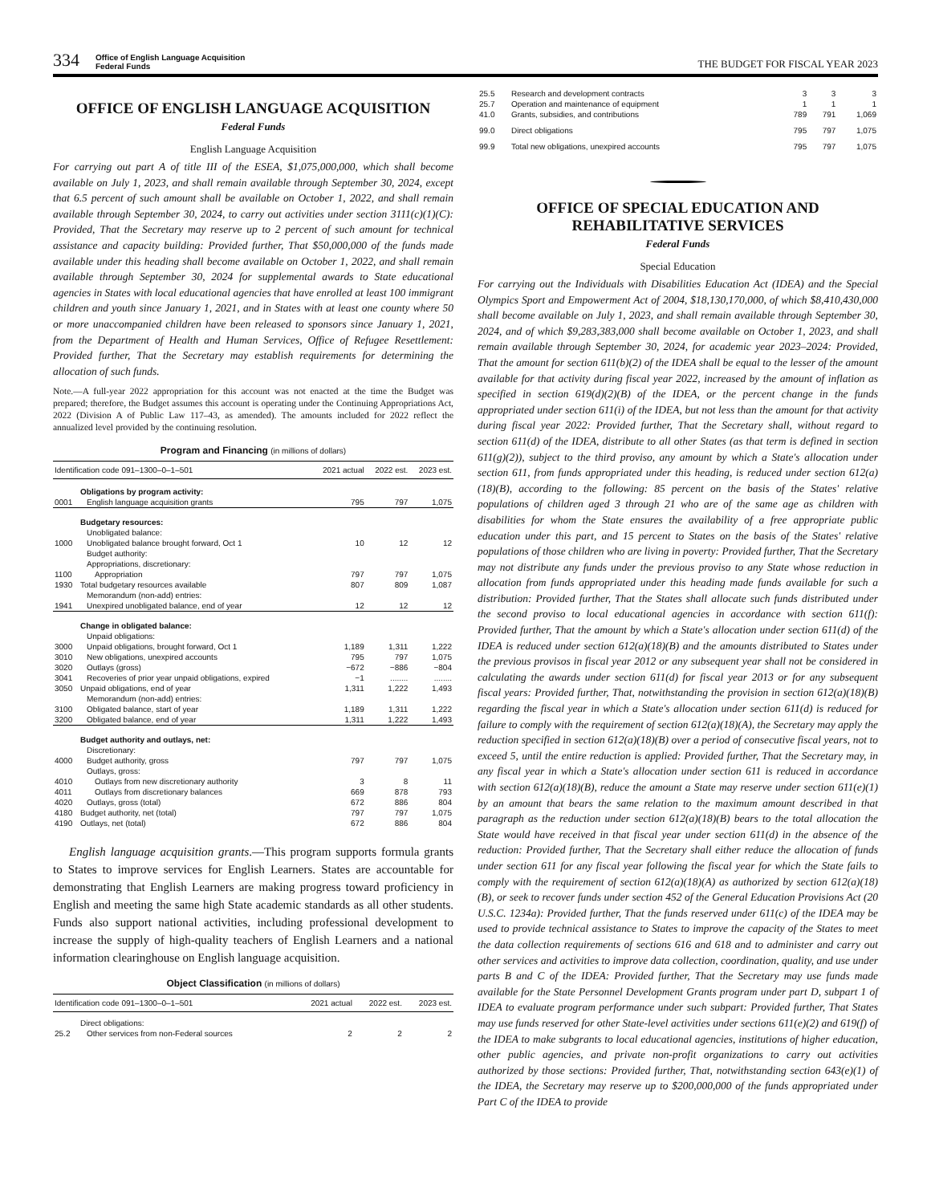334
Office of English Language Acquisition
Federal Funds
THE BUDGET FOR FISCAL YEAR 2023
OFFICE OF ENGLISH LANGUAGE ACQUISITION
Federal Funds
English Language Acquisition
For carrying out part A of title III of the ESEA, $1,075,000,000, which shall become available on July 1, 2023, and shall remain available through September 30, 2024, except that 6.5 percent of such amount shall be available on October 1, 2022, and shall remain available through September 30, 2024, to carry out activities under section 3111(c)(1)(C): Provided, That the Secretary may reserve up to 2 percent of such amount for technical assistance and capacity building: Provided further, That $50,000,000 of the funds made available under this heading shall become available on October 1, 2022, and shall remain available through September 30, 2024 for supplemental awards to State educational agencies in States with local educational agencies that have enrolled at least 100 immigrant children and youth since January 1, 2021, and in States with at least one county where 50 or more unaccompanied children have been released to sponsors since January 1, 2021, from the Department of Health and Human Services, Office of Refugee Resettlement: Provided further, That the Secretary may establish requirements for determining the allocation of such funds.
Note.—A full-year 2022 appropriation for this account was not enacted at the time the Budget was prepared; therefore, the Budget assumes this account is operating under the Continuing Appropriations Act, 2022 (Division A of Public Law 117–43, as amended). The amounts included for 2022 reflect the annualized level provided by the continuing resolution.
Program and Financing (in millions of dollars)
| Identification code 091–1300–0–1–501 | | 2021 actual | 2022 est. | 2023 est. |
| --- | --- | --- | --- | --- |
| | Obligations by program activity: | | | |
| 0001 | English language acquisition grants | 795 | 797 | 1,075 |
| | Budgetary resources: | | | |
| | Unobligated balance: | | | |
| 1000 | Unobligated balance brought forward, Oct 1 | 10 | 12 | 12 |
| | Budget authority: | | | |
| | Appropriations, discretionary: | | | |
| 1100 | Appropriation | 797 | 797 | 1,075 |
| 1930 | Total budgetary resources available | 807 | 809 | 1,087 |
| | Memorandum (non-add) entries: | | | |
| 1941 | Unexpired unobligated balance, end of year | 12 | 12 | 12 |
| | Change in obligated balance: | | | |
| | Unpaid obligations: | | | |
| 3000 | Unpaid obligations, brought forward, Oct 1 | 1,189 | 1,311 | 1,222 |
| 3010 | New obligations, unexpired accounts | 795 | 797 | 1,075 |
| 3020 | Outlays (gross) | −672 | −886 | −804 |
| 3041 | Recoveries of prior year unpaid obligations, expired | −1 | ........ | ........ |
| 3050 | Unpaid obligations, end of year | 1,311 | 1,222 | 1,493 |
| | Memorandum (non-add) entries: | | | |
| 3100 | Obligated balance, start of year | 1,189 | 1,311 | 1,222 |
| 3200 | Obligated balance, end of year | 1,311 | 1,222 | 1,493 |
| | Budget authority and outlays, net: | | | |
| | Discretionary: | | | |
| 4000 | Budget authority, gross | 797 | 797 | 1,075 |
| | Outlays, gross: | | | |
| 4010 | Outlays from new discretionary authority | 3 | 8 | 11 |
| 4011 | Outlays from discretionary balances | 669 | 878 | 793 |
| 4020 | Outlays, gross (total) | 672 | 886 | 804 |
| 4180 | Budget authority, net (total) | 797 | 797 | 1,075 |
| 4190 | Outlays, net (total) | 672 | 886 | 804 |
English language acquisition grants.—This program supports formula grants to States to improve services for English Learners. States are accountable for demonstrating that English Learners are making progress toward proficiency in English and meeting the same high State academic standards as all other students. Funds also support national activities, including professional development to increase the supply of high-quality teachers of English Learners and a national information clearinghouse on English language acquisition.
Object Classification (in millions of dollars)
| Identification code 091–1300–0–1–501 | | 2021 actual | 2022 est. | 2023 est. |
| --- | --- | --- | --- | --- |
| | Direct obligations: | | | |
| 25.2 | Other services from non-Federal sources | 2 | 2 | 2 |
| 25.5 | Research and development contracts | 3 | 3 | 3 |
| 25.7 | Operation and maintenance of equipment | 1 | 1 | 1 |
| 41.0 | Grants, subsidies, and contributions | 789 | 791 | 1,069 |
| 99.0 | Direct obligations | 795 | 797 | 1,075 |
| 99.9 | Total new obligations, unexpired accounts | 795 | 797 | 1,075 |
OFFICE OF SPECIAL EDUCATION AND
REHABILITATIVE SERVICES
Federal Funds
Special Education
For carrying out the Individuals with Disabilities Education Act (IDEA) and the Special Olympics Sport and Empowerment Act of 2004, $18,130,170,000, of which $8,410,430,000 shall become available on July 1, 2023, and shall remain available through September 30, 2024, and of which $9,283,383,000 shall become available on October 1, 2023, and shall remain available through September 30, 2024, for academic year 2023–2024: Provided, That the amount for section 611(b)(2) of the IDEA shall be equal to the lesser of the amount available for that activity during fiscal year 2022, increased by the amount of inflation as specified in section 619(d)(2)(B) of the IDEA, or the percent change in the funds appropriated under section 611(i) of the IDEA, but not less than the amount for that activity during fiscal year 2022: Provided further, That the Secretary shall, without regard to section 611(d) of the IDEA, distribute to all other States (as that term is defined in section 611(g)(2)), subject to the third proviso, any amount by which a State's allocation under section 611, from funds appropriated under this heading, is reduced under section 612(a)(18)(B), according to the following: 85 percent on the basis of the States' relative populations of children aged 3 through 21 who are of the same age as children with disabilities for whom the State ensures the availability of a free appropriate public education under this part, and 15 percent to States on the basis of the States' relative populations of those children who are living in poverty: Provided further, That the Secretary may not distribute any funds under the previous proviso to any State whose reduction in allocation from funds appropriated under this heading made funds available for such a distribution: Provided further, That the States shall allocate such funds distributed under the second proviso to local educational agencies in accordance with section 611(f): Provided further, That the amount by which a State's allocation under section 611(d) of the IDEA is reduced under section 612(a)(18)(B) and the amounts distributed to States under the previous provisos in fiscal year 2012 or any subsequent year shall not be considered in calculating the awards under section 611(d) for fiscal year 2013 or for any subsequent fiscal years: Provided further, That, notwithstanding the provision in section 612(a)(18)(B) regarding the fiscal year in which a State's allocation under section 611(d) is reduced for failure to comply with the requirement of section 612(a)(18)(A), the Secretary may apply the reduction specified in section 612(a)(18)(B) over a period of consecutive fiscal years, not to exceed 5, until the entire reduction is applied: Provided further, That the Secretary may, in any fiscal year in which a State's allocation under section 611 is reduced in accordance with section 612(a)(18)(B), reduce the amount a State may reserve under section 611(e)(1) by an amount that bears the same relation to the maximum amount described in that paragraph as the reduction under section 612(a)(18)(B) bears to the total allocation the State would have received in that fiscal year under section 611(d) in the absence of the reduction: Provided further, That the Secretary shall either reduce the allocation of funds under section 611 for any fiscal year following the fiscal year for which the State fails to comply with the requirement of section 612(a)(18)(A) as authorized by section 612(a)(18)(B), or seek to recover funds under section 452 of the General Education Provisions Act (20 U.S.C. 1234a): Provided further, That the funds reserved under 611(c) of the IDEA may be used to provide technical assistance to States to improve the capacity of the States to meet the data collection requirements of sections 616 and 618 and to administer and carry out other services and activities to improve data collection, coordination, quality, and use under parts B and C of the IDEA: Provided further, That the Secretary may use funds made available for the State Personnel Development Grants program under part D, subpart 1 of IDEA to evaluate program performance under such subpart: Provided further, That States may use funds reserved for other State-level activities under sections 611(e)(2) and 619(f) of the IDEA to make subgrants to local educational agencies, institutions of higher education, other public agencies, and private non-profit organizations to carry out activities authorized by those sections: Provided further, That, notwithstanding section 643(e)(1) of the IDEA, the Secretary may reserve up to $200,000,000 of the funds appropriated under Part C of the IDEA to provide